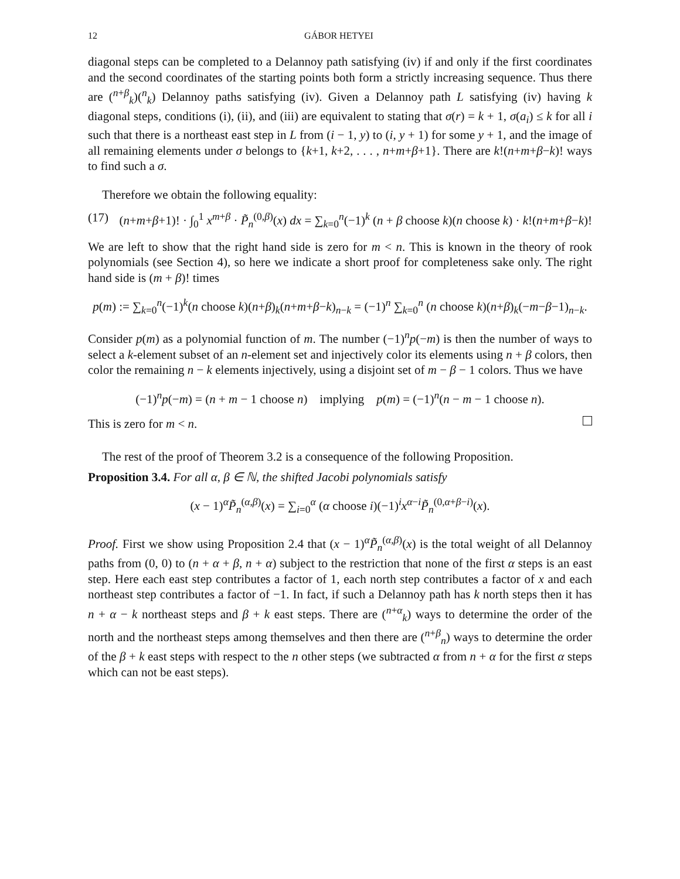12 GÁBOR HETYEI
diagonal steps can be completed to a Delannoy path satisfying (iv) if and only if the first coordinates and the second coordinates of the starting points both form a strictly increasing sequence. Thus there are (<sup>n+β</sup><sub>k</sub>)(<sup>n</sup><sub>k</sub>) Delannoy paths satisfying (iv). Given a Delannoy path L satisfying (iv) having k diagonal steps, conditions (i), (ii), and (iii) are equivalent to stating that σ(r) = k + 1, σ(a<sub>i</sub>) ≤ k for all i such that there is a northeast east step in L from (i − 1, y) to (i, y + 1) for some y + 1, and the image of all remaining elements under σ belongs to {k+1, k+2, . . . , n+m+β+1}. There are k!(n+m+β−k)! ways to find such a σ.
Therefore we obtain the following equality:
(17) (n+m+β+1)! · ∫<sub>0</sub><sup>1</sup> x<sup>m+β</sup> · P̃<sub>n</sub><sup>(0,β)</sup>(x) dx = ∑<sub>k=0</sub><sup>n</sup>(−1)<sup>k</sup> (n + β choose k)(n choose k) · k!(n+m+β−k)!
We are left to show that the right hand side is zero for m < n. This is known in the theory of rook polynomials (see Section 4), so here we indicate a short proof for completeness sake only. The right hand side is (m + β)! times
p(m) := ∑<sub>k=0</sub><sup>n</sup>(−1)<sup>k</sup>(n choose k)(n+β)<sub>k</sub>(n+m+β−k)<sub>n−k</sub> = (−1)<sup>n</sup> ∑<sub>k=0</sub><sup>n</sup> (n choose k)(n+β)<sub>k</sub>(−m−β−1)<sub>n−k</sub>.
Consider p(m) as a polynomial function of m. The number (−1)<sup>n</sup>p(−m) is then the number of ways to select a k-element subset of an n-element set and injectively color its elements using n + β colors, then color the remaining n − k elements injectively, using a disjoint set of m − β − 1 colors. Thus we have
(−1)<sup>n</sup>p(−m) = (n + m − 1 choose n) implying p(m) = (−1)<sup>n</sup>(n − m − 1 choose n).
This is zero for m < n.
The rest of the proof of Theorem 3.2 is a consequence of the following Proposition.
Proposition 3.4. For all α, β ∈ ℕ, the shifted Jacobi polynomials satisfy
(x − 1)<sup>α</sup>P̃<sub>n</sub><sup>(α,β)</sup>(x) = ∑<sub>i=0</sub><sup>α</sup> (α choose i)(−1)<sup>i</sup>x<sup>α−i</sup>P̃<sub>n</sub><sup>(0,α+β−i)</sup>(x).
Proof. First we show using Proposition 2.4 that (x − 1)<sup>α</sup>P̃<sub>n</sub><sup>(α,β)</sup>(x) is the total weight of all Delannoy paths from (0, 0) to (n + α + β, n + α) subject to the restriction that none of the first α steps is an east step. Here each east step contributes a factor of 1, each north step contributes a factor of x and each northeast step contributes a factor of −1. In fact, if such a Delannoy path has k north steps then it has n + α − k northeast steps and β + k east steps. There are (<sup>n+α</sup><sub>k</sub>) ways to determine the order of the north and the northeast steps among themselves and then there are (<sup>n+β</sup><sub>n</sub>) ways to determine the order of the β + k east steps with respect to the n other steps (we subtracted α from n + α for the first α steps which can not be east steps).